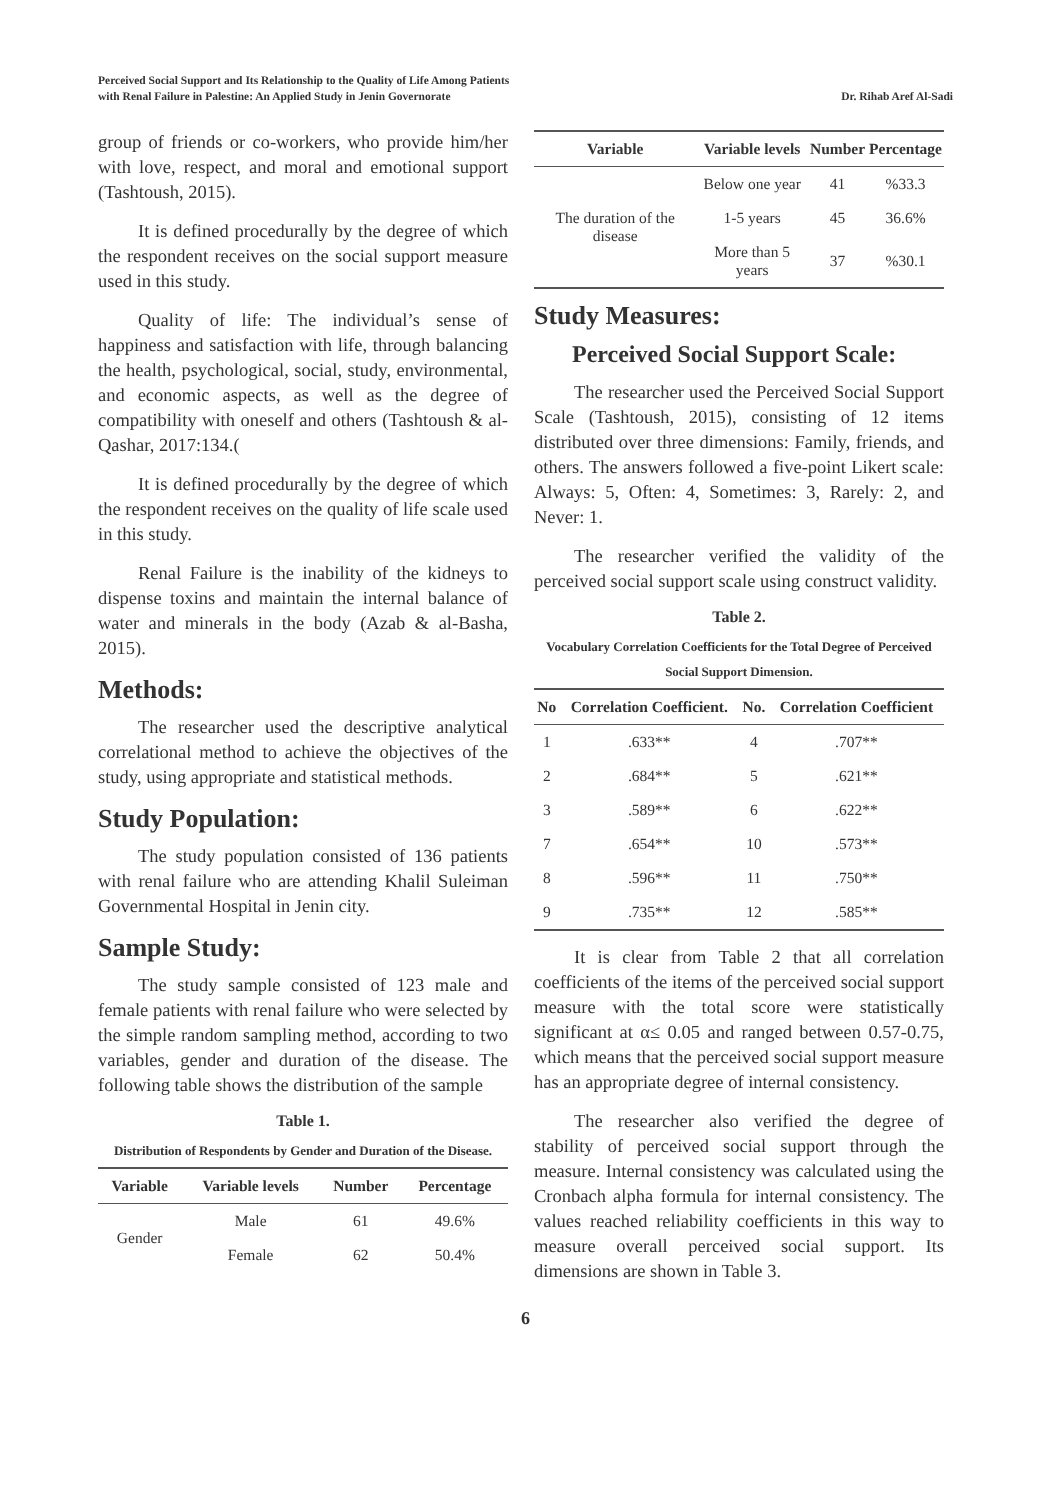Perceived Social Support and Its Relationship to the Quality of Life Among Patients
with Renal Failure in Palestine: An Applied Study in Jenin Governorate
Dr. Rihab Aref Al-Sadi
group of friends or co-workers, who provide him/her with love, respect, and moral and emotional support (Tashtoush, 2015).
It is defined procedurally by the degree of which the respondent receives on the social support measure used in this study.
Quality of life: The individual’s sense of happiness and satisfaction with life, through balancing the health, psychological, social, study, environmental, and economic aspects, as well as the degree of compatibility with oneself and others (Tashtoush & al-Qashar, 2017:134.(
It is defined procedurally by the degree of which the respondent receives on the quality of life scale used in this study.
Renal Failure is the inability of the kidneys to dispense toxins and maintain the internal balance of water and minerals in the body (Azab & al-Basha, 2015).
Methods:
The researcher used the descriptive analytical correlational method to achieve the objectives of the study, using appropriate and statistical methods.
Study Population:
The study population consisted of 136 patients with renal failure who are attending Khalil Suleiman Governmental Hospital in Jenin city.
Sample Study:
The study sample consisted of 123 male and female patients with renal failure who were selected by the simple random sampling method, according to two variables, gender and duration of the disease. The following table shows the distribution of the sample
Table 1.
Distribution of Respondents by Gender and Duration of the Disease.
| Variable | Variable levels | Number | Percentage |
| --- | --- | --- | --- |
| Gender | Male | 61 | 49.6% |
| | Female | 62 | 50.4% |
| Variable | Variable levels | Number | Percentage |
| --- | --- | --- | --- |
| The duration of the disease | Below one year | 41 | %33.3 |
| | 1-5 years | 45 | 36.6% |
| | More than 5 years | 37 | %30.1 |
Study Measures:
Perceived Social Support Scale:
The researcher used the Perceived Social Support Scale (Tashtoush, 2015), consisting of 12 items distributed over three dimensions: Family, friends, and others. The answers followed a five-point Likert scale: Always: 5, Often: 4, Sometimes: 3, Rarely: 2, and Never: 1.
The researcher verified the validity of the perceived social support scale using construct validity.
Table 2.
Vocabulary Correlation Coefficients for the Total Degree of Perceived Social Support Dimension.
| No | Correlation Coefficient. | No. | Correlation Coefficient |
| --- | --- | --- | --- |
| 1 | .633** | 4 | .707** |
| 2 | .684** | 5 | .621** |
| 3 | .589** | 6 | .622** |
| 7 | .654** | 10 | .573** |
| 8 | .596** | 11 | .750** |
| 9 | .735** | 12 | .585** |
It is clear from Table 2 that all correlation coefficients of the items of the perceived social support measure with the total score were statistically significant at α≤ 0.05 and ranged between 0.57-0.75, which means that the perceived social support measure has an appropriate degree of internal consistency.
The researcher also verified the degree of stability of perceived social support through the measure. Internal consistency was calculated using the Cronbach alpha formula for internal consistency. The values reached reliability coefficients in this way to measure overall perceived social support. Its dimensions are shown in Table 3.
6